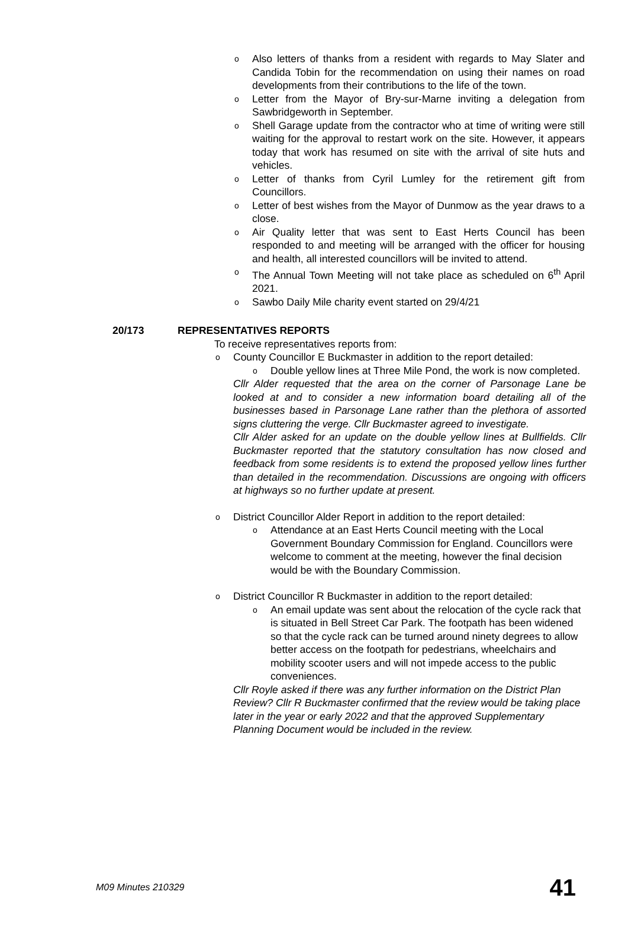o Also letters of thanks from a resident with regards to May Slater and Candida Tobin for the recommendation on using their names on road developments from their contributions to the life of the town.
o Letter from the Mayor of Bry-sur-Marne inviting a delegation from Sawbridgeworth in September.
o Shell Garage update from the contractor who at time of writing were still waiting for the approval to restart work on the site. However, it appears today that work has resumed on site with the arrival of site huts and vehicles.
o Letter of thanks from Cyril Lumley for the retirement gift from Councillors.
o Letter of best wishes from the Mayor of Dunmow as the year draws to a close.
o Air Quality letter that was sent to East Herts Council has been responded to and meeting will be arranged with the officer for housing and health, all interested councillors will be invited to attend.
o The Annual Town Meeting will not take place as scheduled on 6<sup>th</sup> April 2021.
o Sawbo Daily Mile charity event started on 29/4/21
20/173 REPRESENTATIVES REPORTS
To receive representatives reports from:
o County Councillor E Buckmaster in addition to the report detailed:
o Double yellow lines at Three Mile Pond, the work is now completed.
Cllr Alder requested that the area on the corner of Parsonage Lane be looked at and to consider a new information board detailing all of the businesses based in Parsonage Lane rather than the plethora of assorted signs cluttering the verge. Cllr Buckmaster agreed to investigate.
Cllr Alder asked for an update on the double yellow lines at Bullfields. Cllr Buckmaster reported that the statutory consultation has now closed and feedback from some residents is to extend the proposed yellow lines further than detailed in the recommendation. Discussions are ongoing with officers at highways so no further update at present.
o District Councillor Alder Report in addition to the report detailed:
o Attendance at an East Herts Council meeting with the Local Government Boundary Commission for England. Councillors were welcome to comment at the meeting, however the final decision would be with the Boundary Commission.
o District Councillor R Buckmaster in addition to the report detailed:
o An email update was sent about the relocation of the cycle rack that is situated in Bell Street Car Park. The footpath has been widened so that the cycle rack can be turned around ninety degrees to allow better access on the footpath for pedestrians, wheelchairs and mobility scooter users and will not impede access to the public conveniences.
Cllr Royle asked if there was any further information on the District Plan Review? Cllr R Buckmaster confirmed that the review would be taking place later in the year or early 2022 and that the approved Supplementary Planning Document would be included in the review.
M09 Minutes 210329 41